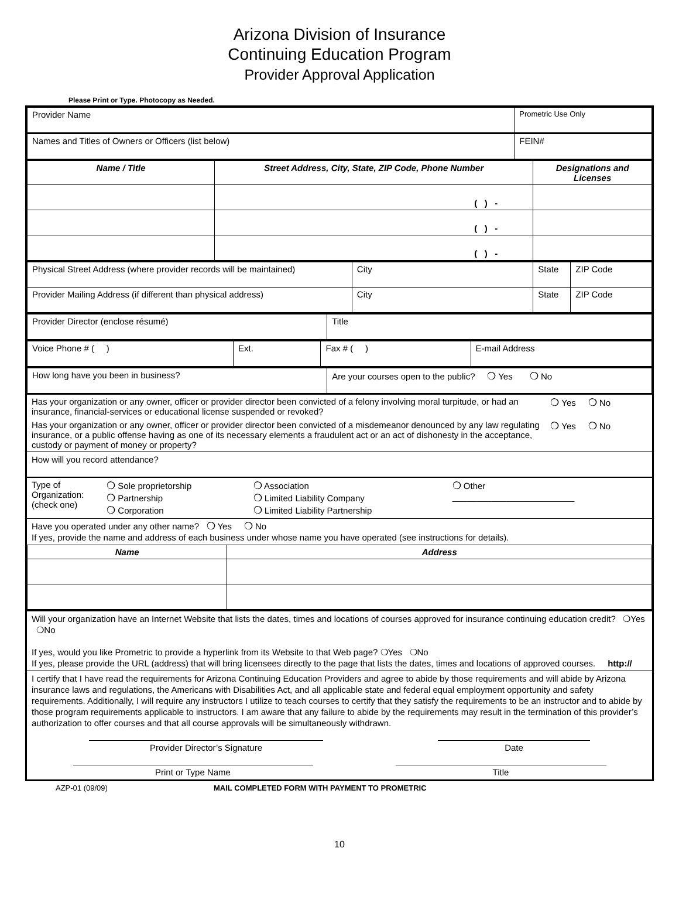Arizona Division of Insurance
Continuing Education Program
Provider Approval Application
Please Print or Type. Photocopy as Needed.
| Provider Name | Prometric Use Only |
| Names and Titles of Owners or Officers (list below) | FEIN# |
| Name / Title | Street Address, City, State, ZIP Code, Phone Number | Designations and Licenses |
| | ( ) - | |
| | ( ) - | |
| | ( ) - | |
| Physical Street Address (where provider records will be maintained) | City | State | ZIP Code |
| Provider Mailing Address (if different than physical address) | City | State | ZIP Code |
| Provider Director (enclose résumé) | Title |
| Voice Phone # ( ) | Ext. | Fax # ( ) | E-mail Address |
| How long have you been in business? | Are your courses open to the public? ❍ Yes ❍ No |
| Has your organization or any owner, officer or provider director been convicted of a felony involving moral turpitude, or had an insurance, financial-services or educational license suspended or revoked? | ❍ Yes ❍ No |
| Has your organization or any owner, officer or provider director been convicted of a misdemeanor denounced by any law regulating insurance, or a public offense having as one of its necessary elements a fraudulent act or an act of dishonesty in the acceptance, custody or payment of money or property? | ❍ Yes ❍ No |
How will you record attendance?
| Type of Organization: (check one) | ❍ Sole proprietorship ❍ Partnership ❍ Corporation | ❍ Association ❍ Limited Liability Company ❍ Limited Liability Partnership | ❍ Other _________________________ |
Have you operated under any other name? ❍ Yes ❍ No
If yes, provide the name and address of each business under whose name you have operated (see instructions for details).
| Name | Address |
Will your organization have an Internet Website that lists the dates, times and locations of courses approved for insurance continuing education credit? ❍Yes ❍No
If yes, would you like Prometric to provide a hyperlink from its Website to that Web page? ❍Yes ❍No
If yes, please provide the URL (address) that will bring licensees directly to the page that lists the dates, times and locations of approved courses. http://
I certify that I have read the requirements for Arizona Continuing Education Providers and agree to abide by those requirements and will abide by Arizona insurance laws and regulations, the Americans with Disabilities Act, and all applicable state and federal equal employment opportunity and safety requirements. Additionally, I will require any instructors I utilize to teach courses to certify that they satisfy the requirements to be an instructor and to abide by those program requirements applicable to instructors. I am aware that any failure to abide by the requirements may result in the termination of this provider’s authorization to offer courses and that all course approvals will be simultaneously withdrawn.
Provider Director’s Signature Date
Print or Type Name Title
AZP-01 (09/09) MAIL COMPLETED FORM WITH PAYMENT TO PROMETRIC
10